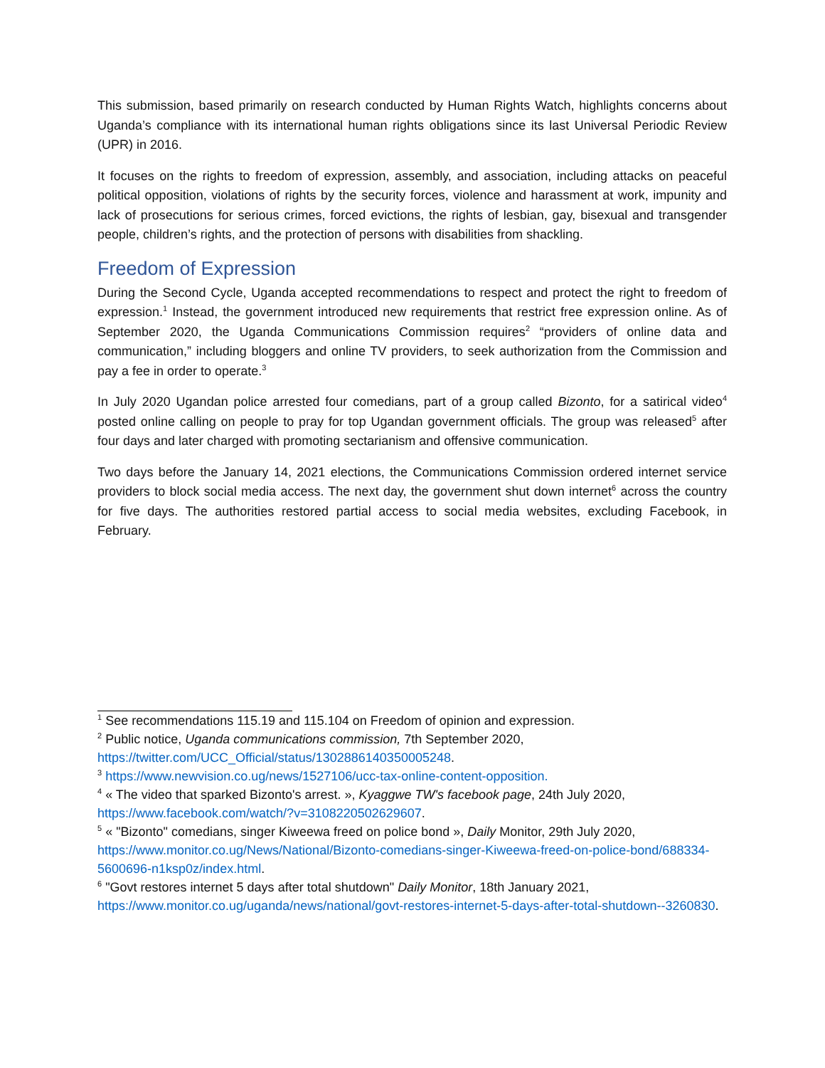This submission, based primarily on research conducted by Human Rights Watch, highlights concerns about Uganda’s compliance with its international human rights obligations since its last Universal Periodic Review (UPR) in 2016.
It focuses on the rights to freedom of expression, assembly, and association, including attacks on peaceful political opposition, violations of rights by the security forces, violence and harassment at work, impunity and lack of prosecutions for serious crimes, forced evictions, the rights of lesbian, gay, bisexual and transgender people, children’s rights, and the protection of persons with disabilities from shackling.
Freedom of Expression
During the Second Cycle, Uganda accepted recommendations to respect and protect the right to freedom of expression.<sup>1</sup> Instead, the government introduced new requirements that restrict free expression online. As of September 2020, the Uganda Communications Commission requires<sup>2</sup> “providers of online data and communication,” including bloggers and online TV providers, to seek authorization from the Commission and pay a fee in order to operate.<sup>3</sup>
In July 2020 Ugandan police arrested four comedians, part of a group called Bizonto, for a satirical video<sup>4</sup> posted online calling on people to pray for top Ugandan government officials. The group was released<sup>5</sup> after four days and later charged with promoting sectarianism and offensive communication.
Two days before the January 14, 2021 elections, the Communications Commission ordered internet service providers to block social media access. The next day, the government shut down internet<sup>6</sup> across the country for five days. The authorities restored partial access to social media websites, excluding Facebook, in February.
<sup>1</sup> See recommendations 115.19 and 115.104 on Freedom of opinion and expression.
<sup>2</sup> Public notice, Uganda communications commission, 7th September 2020, https://twitter.com/UCC_Official/status/1302886140350005248.
<sup>3</sup> https://www.newvision.co.ug/news/1527106/ucc-tax-online-content-opposition.
<sup>4</sup> « The video that sparked Bizonto's arrest. », Kyaggwe TW's facebook page, 24th July 2020, https://www.facebook.com/watch/?v=3108220502629607.
<sup>5</sup> « "Bizonto" comedians, singer Kiweewa freed on police bond », Daily Monitor, 29th July 2020, https://www.monitor.co.ug/News/National/Bizonto-comedians-singer-Kiweewa-freed-on-police-bond/688334-5600696-n1ksp0z/index.html.
<sup>6</sup> "Govt restores internet 5 days after total shutdown" Daily Monitor, 18th January 2021, https://www.monitor.co.ug/uganda/news/national/govt-restores-internet-5-days-after-total-shutdown--3260830.